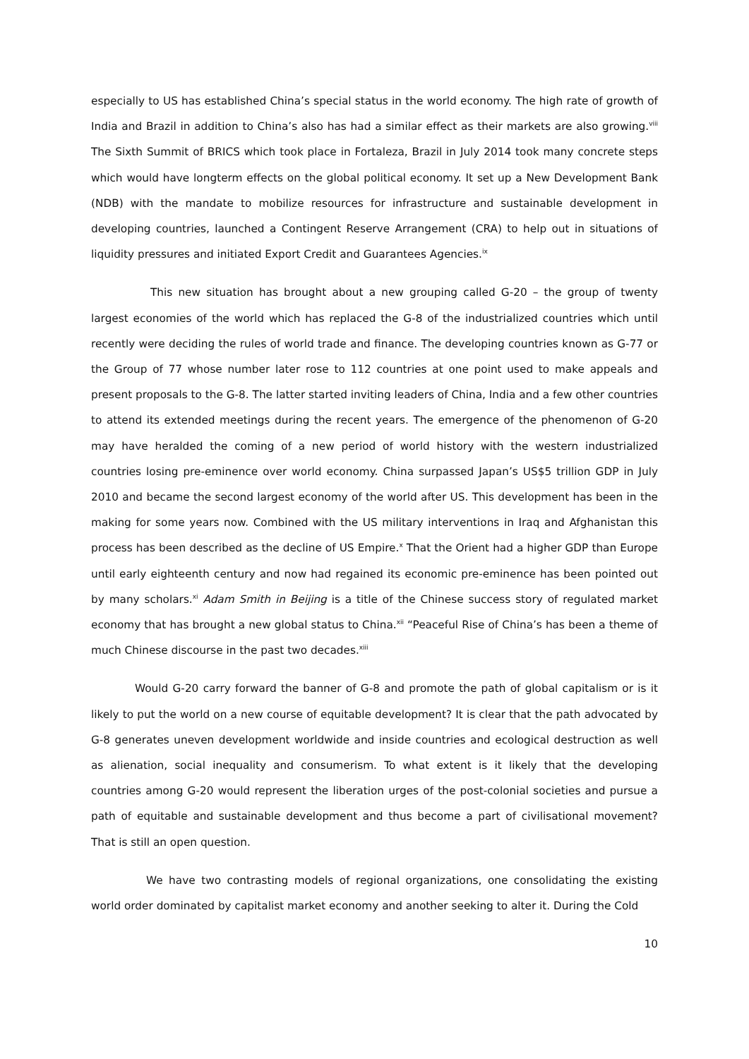especially to US has established China’s special status in the world economy. The high rate of growth of India and Brazil in addition to China’s also has had a similar effect as their markets are also growing.<sup>viii</sup> The Sixth Summit of BRICS which took place in Fortaleza, Brazil in July 2014 took many concrete steps which would have longterm effects on the global political economy. It set up a New Development Bank (NDB) with the mandate to mobilize resources for infrastructure and sustainable development in developing countries, launched a Contingent Reserve Arrangement (CRA) to help out in situations of liquidity pressures and initiated Export Credit and Guarantees Agencies.<sup>ix</sup>
This new situation has brought about a new grouping called G-20 – the group of twenty largest economies of the world which has replaced the G-8 of the industrialized countries which until recently were deciding the rules of world trade and finance. The developing countries known as G-77 or the Group of 77 whose number later rose to 112 countries at one point used to make appeals and present proposals to the G-8. The latter started inviting leaders of China, India and a few other countries to attend its extended meetings during the recent years. The emergence of the phenomenon of G-20 may have heralded the coming of a new period of world history with the western industrialized countries losing pre-eminence over world economy. China surpassed Japan’s US$5 trillion GDP in July 2010 and became the second largest economy of the world after US. This development has been in the making for some years now. Combined with the US military interventions in Iraq and Afghanistan this process has been described as the decline of US Empire.<sup>x</sup> That the Orient had a higher GDP than Europe until early eighteenth century and now had regained its economic pre-eminence has been pointed out by many scholars.<sup>xi</sup> Adam Smith in Beijing is a title of the Chinese success story of regulated market economy that has brought a new global status to China.<sup>xii</sup> “Peaceful Rise of China’s has been a theme of much Chinese discourse in the past two decades.<sup>xiii</sup>
Would G-20 carry forward the banner of G-8 and promote the path of global capitalism or is it likely to put the world on a new course of equitable development? It is clear that the path advocated by G-8 generates uneven development worldwide and inside countries and ecological destruction as well as alienation, social inequality and consumerism. To what extent is it likely that the developing countries among G-20 would represent the liberation urges of the post-colonial societies and pursue a path of equitable and sustainable development and thus become a part of civilisational movement? That is still an open question.
We have two contrasting models of regional organizations, one consolidating the existing world order dominated by capitalist market economy and another seeking to alter it. During the Cold
10